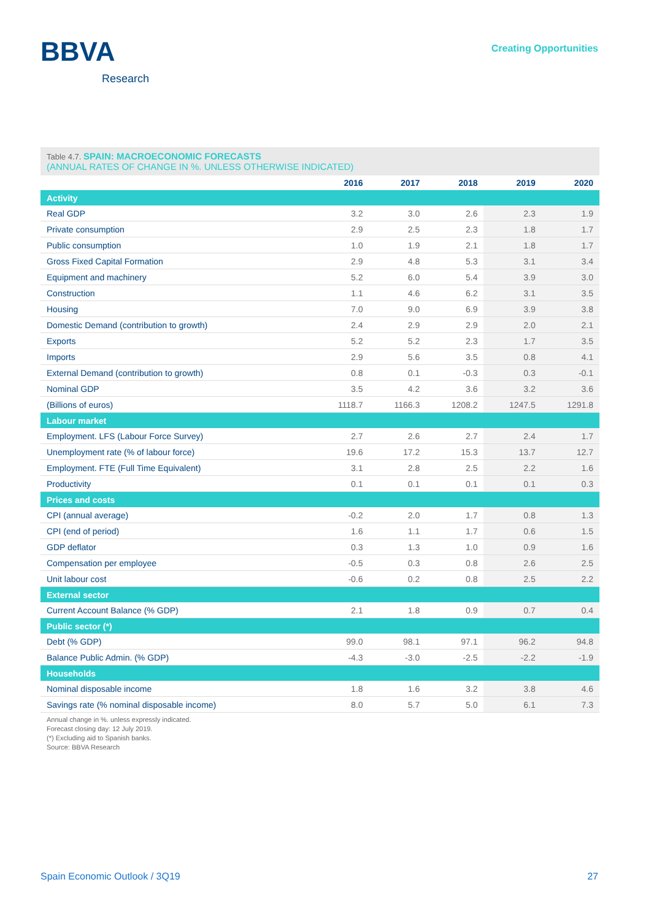BBVA
Research
Creating Opportunities
Table 4.7. SPAIN: MACROECONOMIC FORECASTS
(ANNUAL RATES OF CHANGE IN %. UNLESS OTHERWISE INDICATED)
| | 2016 | 2017 | 2018 | 2019 | 2020 |
| --- | --- | --- | --- | --- | --- |
| Activity | | | | | |
| Real GDP | 3.2 | 3.0 | 2.6 | 2.3 | 1.9 |
| Private consumption | 2.9 | 2.5 | 2.3 | 1.8 | 1.7 |
| Public consumption | 1.0 | 1.9 | 2.1 | 1.8 | 1.7 |
| Gross Fixed Capital Formation | 2.9 | 4.8 | 5.3 | 3.1 | 3.4 |
| Equipment and machinery | 5.2 | 6.0 | 5.4 | 3.9 | 3.0 |
| Construction | 1.1 | 4.6 | 6.2 | 3.1 | 3.5 |
| Housing | 7.0 | 9.0 | 6.9 | 3.9 | 3.8 |
| Domestic Demand (contribution to growth) | 2.4 | 2.9 | 2.9 | 2.0 | 2.1 |
| Exports | 5.2 | 5.2 | 2.3 | 1.7 | 3.5 |
| Imports | 2.9 | 5.6 | 3.5 | 0.8 | 4.1 |
| External Demand (contribution to growth) | 0.8 | 0.1 | -0.3 | 0.3 | -0.1 |
| Nominal GDP | 3.5 | 4.2 | 3.6 | 3.2 | 3.6 |
| (Billions of euros) | 1118.7 | 1166.3 | 1208.2 | 1247.5 | 1291.8 |
| Labour market | | | | | |
| Employment. LFS (Labour Force Survey) | 2.7 | 2.6 | 2.7 | 2.4 | 1.7 |
| Unemployment rate (% of labour force) | 19.6 | 17.2 | 15.3 | 13.7 | 12.7 |
| Employment. FTE (Full Time Equivalent) | 3.1 | 2.8 | 2.5 | 2.2 | 1.6 |
| Productivity | 0.1 | 0.1 | 0.1 | 0.1 | 0.3 |
| Prices and costs | | | | | |
| CPI (annual average) | -0.2 | 2.0 | 1.7 | 0.8 | 1.3 |
| CPI (end of period) | 1.6 | 1.1 | 1.7 | 0.6 | 1.5 |
| GDP deflator | 0.3 | 1.3 | 1.0 | 0.9 | 1.6 |
| Compensation per employee | -0.5 | 0.3 | 0.8 | 2.6 | 2.5 |
| Unit labour cost | -0.6 | 0.2 | 0.8 | 2.5 | 2.2 |
| External sector | | | | | |
| Current Account Balance (% GDP) | 2.1 | 1.8 | 0.9 | 0.7 | 0.4 |
| Public sector (*) | | | | | |
| Debt (% GDP) | 99.0 | 98.1 | 97.1 | 96.2 | 94.8 |
| Balance Public Admin. (% GDP) | -4.3 | -3.0 | -2.5 | -2.2 | -1.9 |
| Households | | | | | |
| Nominal disposable income | 1.8 | 1.6 | 3.2 | 3.8 | 4.6 |
| Savings rate (% nominal disposable income) | 8.0 | 5.7 | 5.0 | 6.1 | 7.3 |
Annual change in %. unless expressly indicated.
Forecast closing day: 12 July 2019.
(*) Excluding aid to Spanish banks.
Source: BBVA Research
Spain Economic Outlook / 3Q19 27